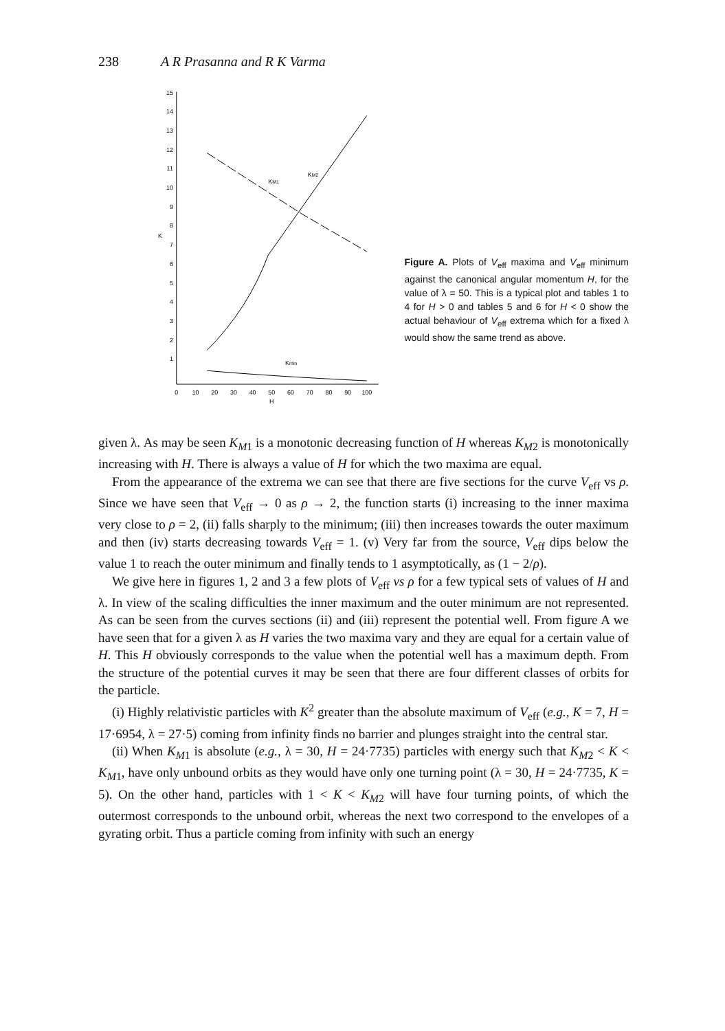238 A R Prasanna and R K Varma
15
14
13
12
11
10
9
8
7
6
5
4
3
2
1
K
0
10
20
30
40
50
60
70
80
90
100
H
KM1
KM2
Kmin
Figure A. Plots of V<sub>eff</sub> maxima and V<sub>eff</sub> minimum against the canonical angular momentum H, for the value of λ = 50. This is a typical plot and tables 1 to 4 for H > 0 and tables 5 and 6 for H < 0 show the actual behaviour of V<sub>eff</sub> extrema which for a fixed λ would show the same trend as above.
given λ. As may be seen K<sub>M1</sub> is a monotonic decreasing function of H whereas K<sub>M2</sub> is monotonically increasing with H. There is always a value of H for which the two maxima are equal.
From the appearance of the extrema we can see that there are five sections for the curve V<sub>eff</sub> vs ρ. Since we have seen that V<sub>eff</sub> → 0 as ρ → 2, the function starts (i) increasing to the inner maxima very close to ρ = 2, (ii) falls sharply to the minimum; (iii) then increases towards the outer maximum and then (iv) starts decreasing towards V<sub>eff</sub> = 1. (v) Very far from the source, V<sub>eff</sub> dips below the value 1 to reach the outer minimum and finally tends to 1 asymptotically, as (1 − 2/ρ).
We give here in figures 1, 2 and 3 a few plots of V<sub>eff</sub> vs ρ for a few typical sets of values of H and λ. In view of the scaling difficulties the inner maximum and the outer minimum are not represented. As can be seen from the curves sections (ii) and (iii) represent the potential well. From figure A we have seen that for a given λ as H varies the two maxima vary and they are equal for a certain value of H. This H obviously corresponds to the value when the potential well has a maximum depth. From the structure of the potential curves it may be seen that there are four different classes of orbits for the particle.
(i) Highly relativistic particles with K<sup>2</sup> greater than the absolute maximum of V<sub>eff</sub> (e.g., K = 7, H = 17·6954, λ = 27·5) coming from infinity finds no barrier and plunges straight into the central star.
(ii) When K<sub>M1</sub> is absolute (e.g., λ = 30, H = 24·7735) particles with energy such that K<sub>M2</sub> < K < K<sub>M1</sub>, have only unbound orbits as they would have only one turning point (λ = 30, H = 24·7735, K = 5). On the other hand, particles with 1 < K < K<sub>M2</sub> will have four turning points, of which the outermost corresponds to the unbound orbit, whereas the next two correspond to the envelopes of a gyrating orbit. Thus a particle coming from infinity with such an energy